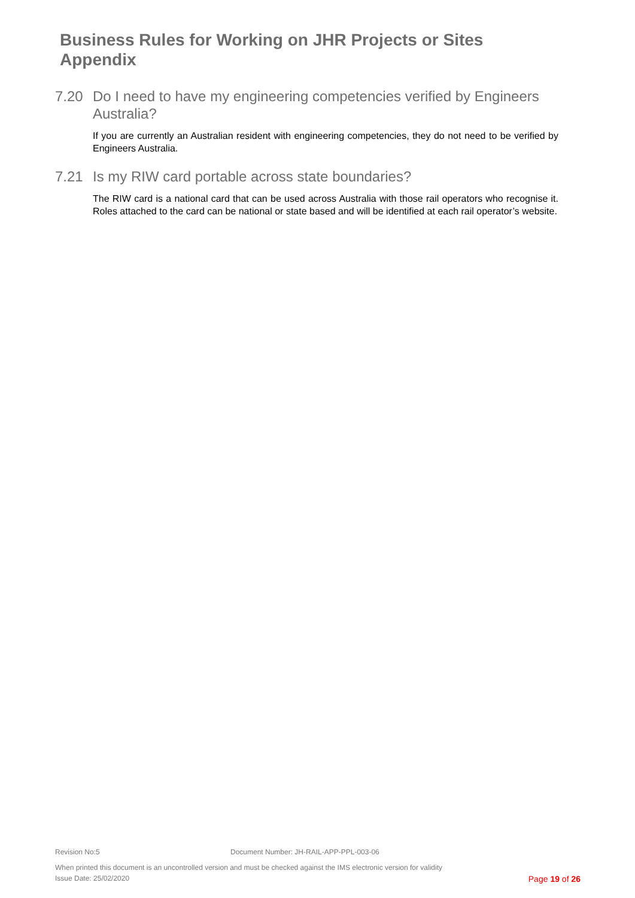Business Rules for Working on JHR Projects or Sites
Appendix
7.20 Do I need to have my engineering competencies verified by Engineers Australia?
If you are currently an Australian resident with engineering competencies, they do not need to be verified by Engineers Australia.
7.21 Is my RIW card portable across state boundaries?
The RIW card is a national card that can be used across Australia with those rail operators who recognise it. Roles attached to the card can be national or state based and will be identified at each rail operator’s website.
Revision No:5 Document Number: JH-RAIL-APP-PPL-003-06
When printed this document is an uncontrolled version and must be checked against the IMS electronic version for validity
Issue Date: 25/02/2020 Page 19 of 26